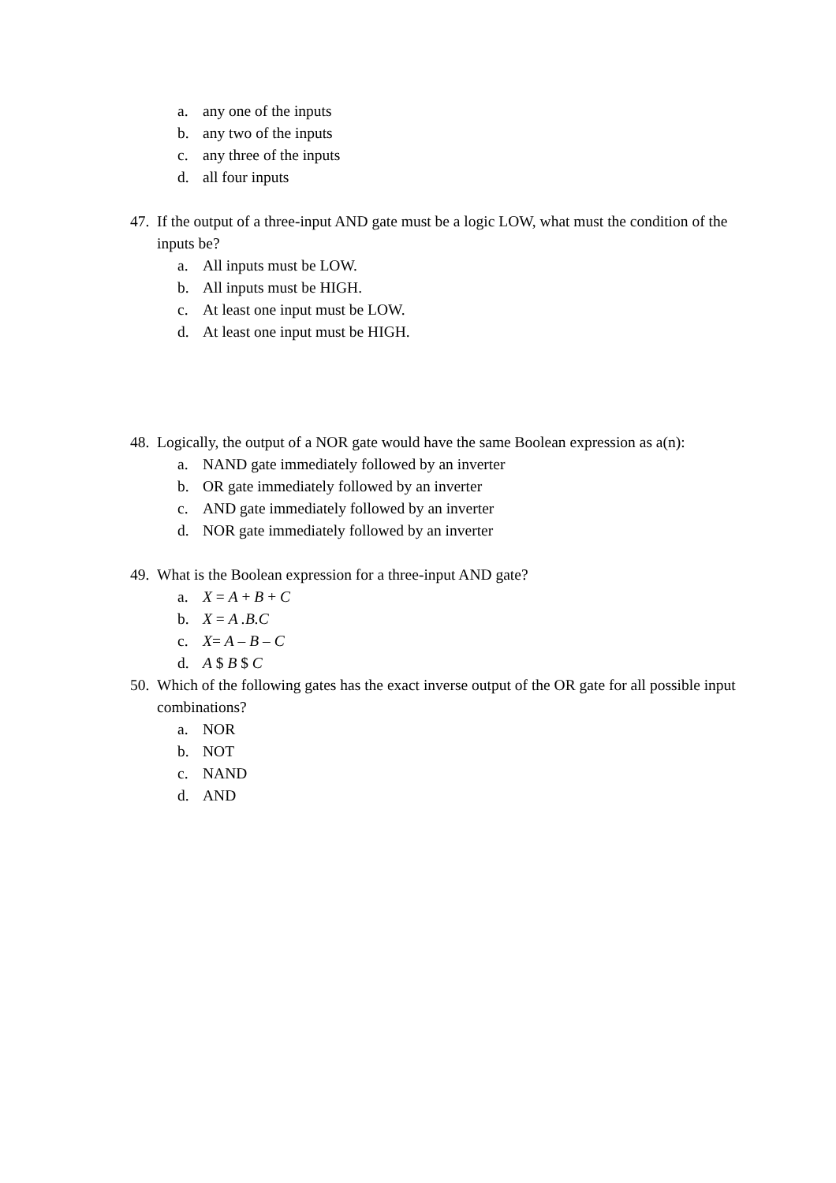a. any one of the inputs
b. any two of the inputs
c. any three of the inputs
d. all four inputs
47. If the output of a three-input AND gate must be a logic LOW, what must the condition of the inputs be?
a. All inputs must be LOW.
b. All inputs must be HIGH.
c. At least one input must be LOW.
d. At least one input must be HIGH.
48. Logically, the output of a NOR gate would have the same Boolean expression as a(n):
a. NAND gate immediately followed by an inverter
b. OR gate immediately followed by an inverter
c. AND gate immediately followed by an inverter
d. NOR gate immediately followed by an inverter
49. What is the Boolean expression for a three-input AND gate?
a. X = A + B + C
b. X = A .B.C
c. X= A – B – C
d. A $ B $ C
50. Which of the following gates has the exact inverse output of the OR gate for all possible input combinations?
a. NOR
b. NOT
c. NAND
d. AND